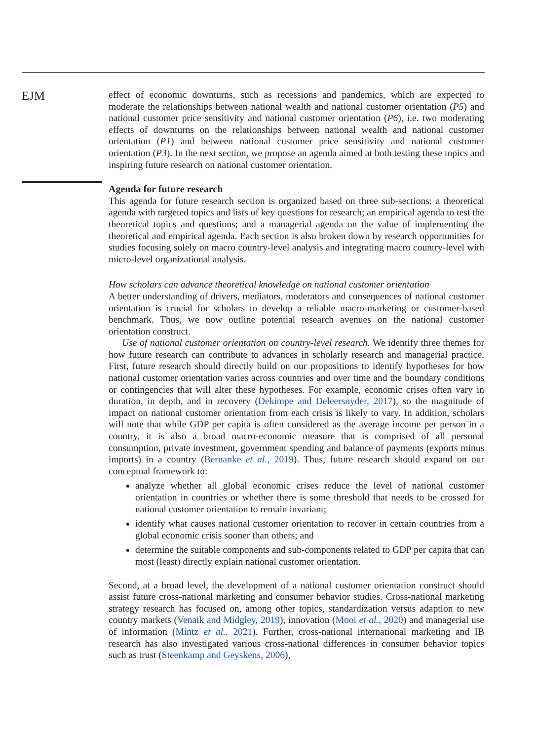EJM
effect of economic downturns, such as recessions and pandemics, which are expected to moderate the relationships between national wealth and national customer orientation (P5) and national customer price sensitivity and national customer orientation (P6), i.e. two moderating effects of downturns on the relationships between national wealth and national customer orientation (P1) and between national customer price sensitivity and national customer orientation (P3). In the next section, we propose an agenda aimed at both testing these topics and inspiring future research on national customer orientation.
Agenda for future research
This agenda for future research section is organized based on three sub-sections: a theoretical agenda with targeted topics and lists of key questions for research; an empirical agenda to test the theoretical topics and questions; and a managerial agenda on the value of implementing the theoretical and empirical agenda. Each section is also broken down by research opportunities for studies focusing solely on macro country-level analysis and integrating macro country-level with micro-level organizational analysis.
How scholars can advance theoretical knowledge on national customer orientation
A better understanding of drivers, mediators, moderators and consequences of national customer orientation is crucial for scholars to develop a reliable macro-marketing or customer-based benchmark. Thus, we now outline potential research avenues on the national customer orientation construct.
Use of national customer orientation on country-level research. We identify three themes for how future research can contribute to advances in scholarly research and managerial practice. First, future research should directly build on our propositions to identify hypotheses for how national customer orientation varies across countries and over time and the boundary conditions or contingencies that will alter these hypotheses. For example, economic crises often vary in duration, in depth, and in recovery (Dekimpe and Deleersnyder, 2017), so the magnitude of impact on national customer orientation from each crisis is likely to vary. In addition, scholars will note that while GDP per capita is often considered as the average income per person in a country, it is also a broad macro-economic measure that is comprised of all personal consumption, private investment, government spending and balance of payments (exports minus imports) in a country (Bernanke et al., 2019). Thus, future research should expand on our conceptual framework to:
analyze whether all global economic crises reduce the level of national customer orientation in countries or whether there is some threshold that needs to be crossed for national customer orientation to remain invariant;
identify what causes national customer orientation to recover in certain countries from a global economic crisis sooner than others; and
determine the suitable components and sub-components related to GDP per capita that can most (least) directly explain national customer orientation.
Second, at a broad level, the development of a national customer orientation construct should assist future cross-national marketing and consumer behavior studies. Cross-national marketing strategy research has focused on, among other topics, standardization versus adaption to new country markets (Venaik and Midgley, 2019), innovation (Mooi et al., 2020) and managerial use of information (Mintz et al., 2021). Further, cross-national international marketing and IB research has also investigated various cross-national differences in consumer behavior topics such as trust (Steenkamp and Geyskens, 2006),